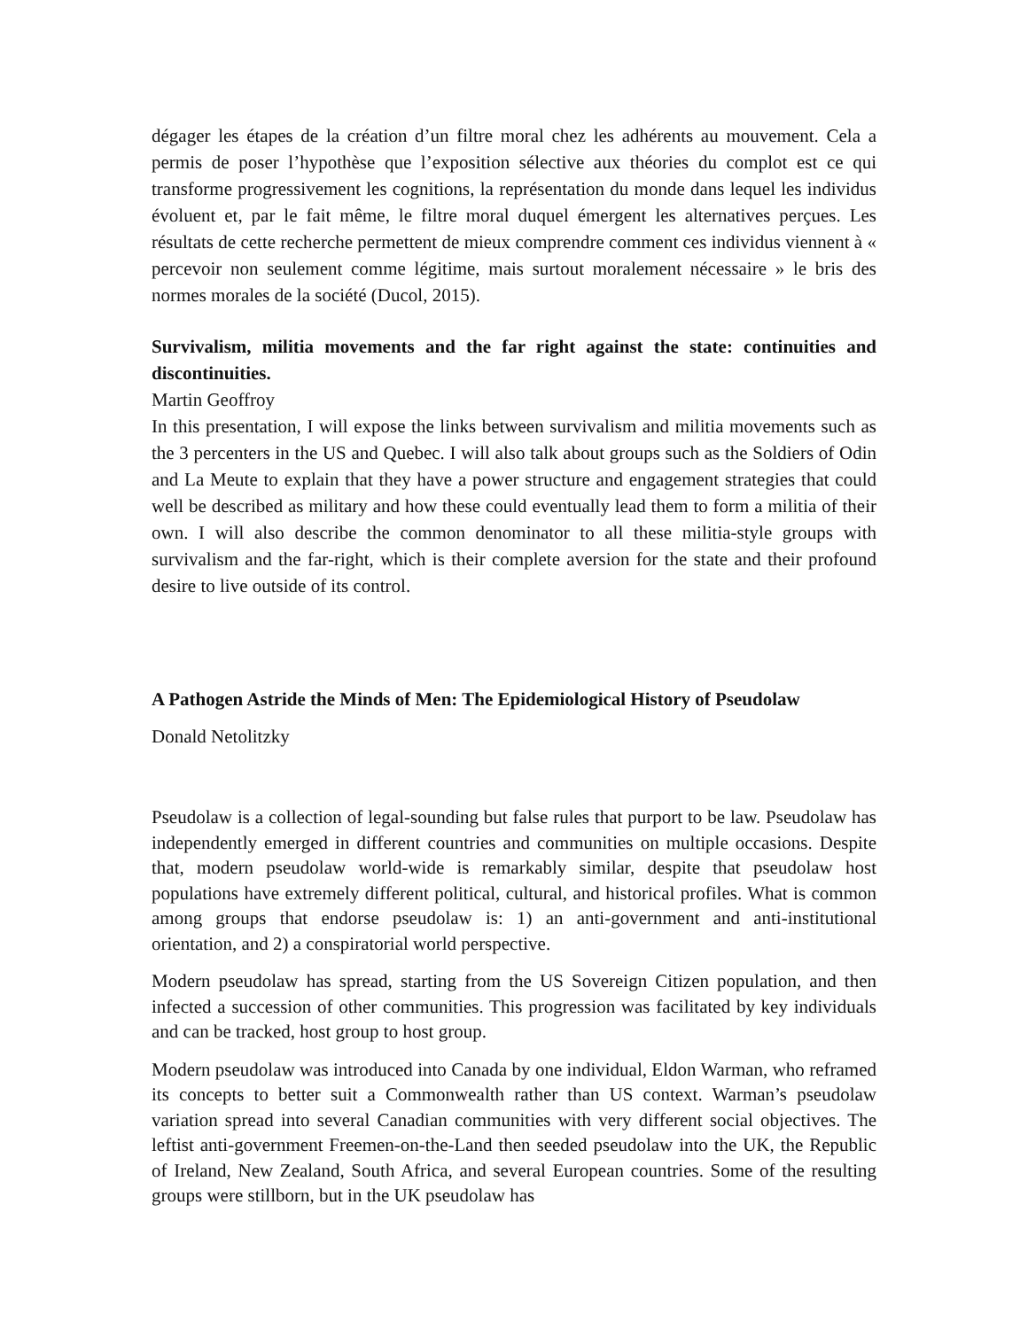dégager les étapes de la création d’un filtre moral chez les adhérents au mouvement. Cela a permis de poser l’hypothèse que l’exposition sélective aux théories du complot est ce qui transforme progressivement les cognitions, la représentation du monde dans lequel les individus évoluent et, par le fait même, le filtre moral duquel émergent les alternatives perçues. Les résultats de cette recherche permettent de mieux comprendre comment ces individus viennent à « percevoir non seulement comme légitime, mais surtout moralement nécessaire » le bris des normes morales de la société (Ducol, 2015).
Survivalism, militia movements and the far right against the state: continuities and discontinuities.
Martin Geoffroy
In this presentation, I will expose the links between survivalism and militia movements such as the 3 percenters in the US and Quebec. I will also talk about groups such as the Soldiers of Odin and La Meute to explain that they have a power structure and engagement strategies that could well be described as military and how these could eventually lead them to form a militia of their own. I will also describe the common denominator to all these militia-style groups with survivalism and the far-right, which is their complete aversion for the state and their profound desire to live outside of its control.
A Pathogen Astride the Minds of Men: The Epidemiological History of Pseudolaw
Donald Netolitzky
Pseudolaw is a collection of legal-sounding but false rules that purport to be law. Pseudolaw has independently emerged in different countries and communities on multiple occasions. Despite that, modern pseudolaw world-wide is remarkably similar, despite that pseudolaw host populations have extremely different political, cultural, and historical profiles. What is common among groups that endorse pseudolaw is: 1) an anti-government and anti-institutional orientation, and 2) a conspiratorial world perspective.
Modern pseudolaw has spread, starting from the US Sovereign Citizen population, and then infected a succession of other communities. This progression was facilitated by key individuals and can be tracked, host group to host group.
Modern pseudolaw was introduced into Canada by one individual, Eldon Warman, who reframed its concepts to better suit a Commonwealth rather than US context. Warman’s pseudolaw variation spread into several Canadian communities with very different social objectives. The leftist anti-government Freemen-on-the-Land then seeded pseudolaw into the UK, the Republic of Ireland, New Zealand, South Africa, and several European countries. Some of the resulting groups were stillborn, but in the UK pseudolaw has